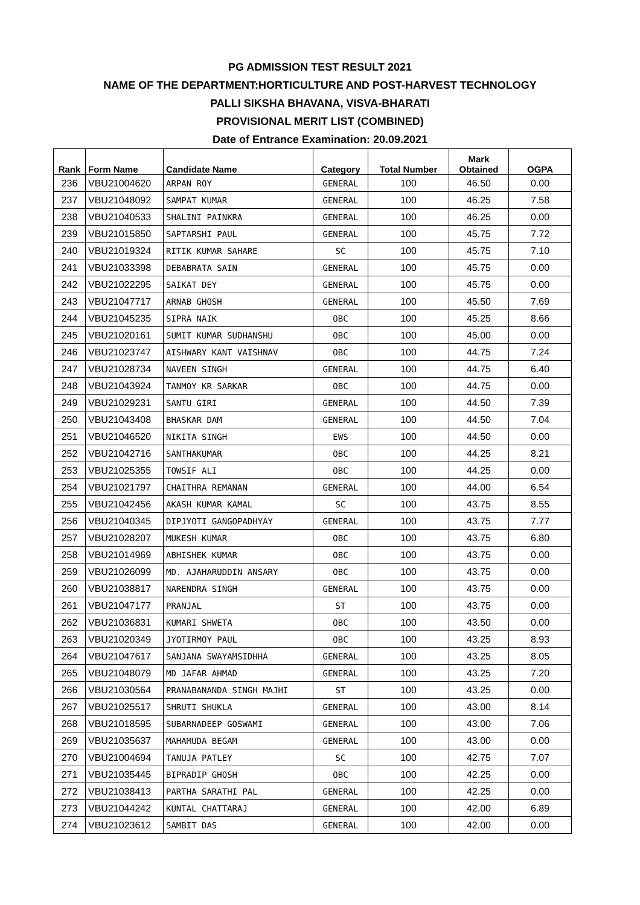PG ADMISSION TEST RESULT 2021
NAME OF THE DEPARTMENT:HORTICULTURE AND POST-HARVEST TECHNOLOGY
PALLI SIKSHA BHAVANA, VISVA-BHARATI
PROVISIONAL MERIT LIST (COMBINED)
Date of Entrance Examination: 20.09.2021
| Rank | Form Name | Candidate Name | Category | Total Number | Mark Obtained | OGPA |
| --- | --- | --- | --- | --- | --- | --- |
| 236 | VBU21004620 | ARPAN ROY | GENERAL | 100 | 46.50 | 0.00 |
| 237 | VBU21048092 | SAMPAT KUMAR | GENERAL | 100 | 46.25 | 7.58 |
| 238 | VBU21040533 | SHALINI PAINKRA | GENERAL | 100 | 46.25 | 0.00 |
| 239 | VBU21015850 | SAPTARSHI PAUL | GENERAL | 100 | 45.75 | 7.72 |
| 240 | VBU21019324 | RITIK KUMAR SAHARE | SC | 100 | 45.75 | 7.10 |
| 241 | VBU21033398 | DEBABRATA SAIN | GENERAL | 100 | 45.75 | 0.00 |
| 242 | VBU21022295 | SAIKAT DEY | GENERAL | 100 | 45.75 | 0.00 |
| 243 | VBU21047717 | ARNAB GHOSH | GENERAL | 100 | 45.50 | 7.69 |
| 244 | VBU21045235 | SIPRA NAIK | OBC | 100 | 45.25 | 8.66 |
| 245 | VBU21020161 | SUMIT KUMAR SUDHANSHU | OBC | 100 | 45.00 | 0.00 |
| 246 | VBU21023747 | AISHWARY KANT VAISHNAV | OBC | 100 | 44.75 | 7.24 |
| 247 | VBU21028734 | NAVEEN SINGH | GENERAL | 100 | 44.75 | 6.40 |
| 248 | VBU21043924 | TANMOY KR SARKAR | OBC | 100 | 44.75 | 0.00 |
| 249 | VBU21029231 | SANTU GIRI | GENERAL | 100 | 44.50 | 7.39 |
| 250 | VBU21043408 | BHASKAR DAM | GENERAL | 100 | 44.50 | 7.04 |
| 251 | VBU21046520 | NIKITA SINGH | EWS | 100 | 44.50 | 0.00 |
| 252 | VBU21042716 | SANTHAKUMAR | OBC | 100 | 44.25 | 8.21 |
| 253 | VBU21025355 | TOWSIF ALI | OBC | 100 | 44.25 | 0.00 |
| 254 | VBU21021797 | CHAITHRA REMANAN | GENERAL | 100 | 44.00 | 6.54 |
| 255 | VBU21042456 | AKASH KUMAR KAMAL | SC | 100 | 43.75 | 8.55 |
| 256 | VBU21040345 | DIPJYOTI GANGOPADHYAY | GENERAL | 100 | 43.75 | 7.77 |
| 257 | VBU21028207 | MUKESH KUMAR | OBC | 100 | 43.75 | 6.80 |
| 258 | VBU21014969 | ABHISHEK KUMAR | OBC | 100 | 43.75 | 0.00 |
| 259 | VBU21026099 | MD. AJAHARUDDIN ANSARY | OBC | 100 | 43.75 | 0.00 |
| 260 | VBU21038817 | NARENDRA SINGH | GENERAL | 100 | 43.75 | 0.00 |
| 261 | VBU21047177 | PRANJAL | ST | 100 | 43.75 | 0.00 |
| 262 | VBU21036831 | KUMARI SHWETA | OBC | 100 | 43.50 | 0.00 |
| 263 | VBU21020349 | JYOTIRMOY PAUL | OBC | 100 | 43.25 | 8.93 |
| 264 | VBU21047617 | SANJANA SWAYAMSIDHHA | GENERAL | 100 | 43.25 | 8.05 |
| 265 | VBU21048079 | MD JAFAR AHMAD | GENERAL | 100 | 43.25 | 7.20 |
| 266 | VBU21030564 | PRANABANANDA SINGH MAJHI | ST | 100 | 43.25 | 0.00 |
| 267 | VBU21025517 | SHRUTI SHUKLA | GENERAL | 100 | 43.00 | 8.14 |
| 268 | VBU21018595 | SUBARNADEEP GOSWAMI | GENERAL | 100 | 43.00 | 7.06 |
| 269 | VBU21035637 | MAHAMUDA BEGAM | GENERAL | 100 | 43.00 | 0.00 |
| 270 | VBU21004694 | TANUJA PATLEY | SC | 100 | 42.75 | 7.07 |
| 271 | VBU21035445 | BIPRADIP GHOSH | OBC | 100 | 42.25 | 0.00 |
| 272 | VBU21038413 | PARTHA SARATHI PAL | GENERAL | 100 | 42.25 | 0.00 |
| 273 | VBU21044242 | KUNTAL CHATTARAJ | GENERAL | 100 | 42.00 | 6.89 |
| 274 | VBU21023612 | SAMBIT DAS | GENERAL | 100 | 42.00 | 0.00 |